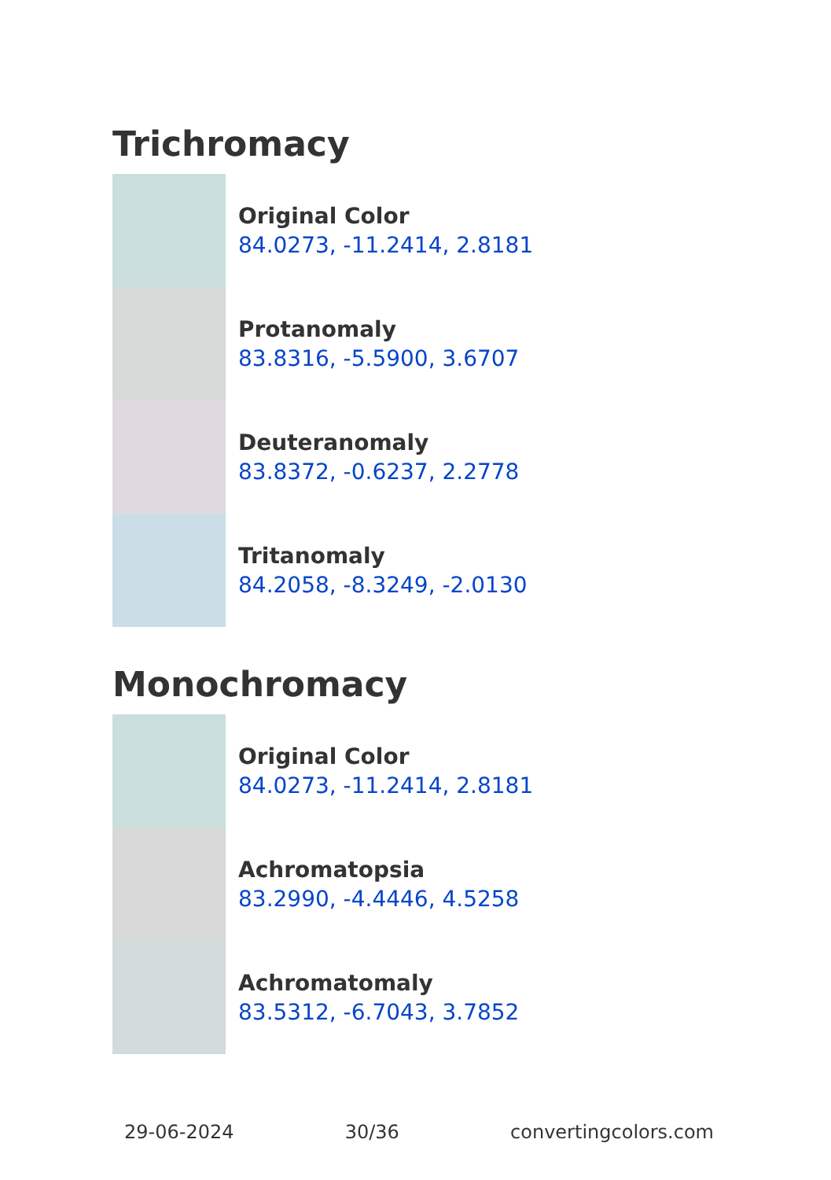Trichromacy
Original Color
84.0273, -11.2414, 2.8181
Protanomaly
83.8316, -5.5900, 3.6707
Deuteranomaly
83.8372, -0.6237, 2.2778
Tritanomaly
84.2058, -8.3249, -2.0130
Monochromacy
Original Color
84.0273, -11.2414, 2.8181
Achromatopsia
83.2990, -4.4446, 4.5258
Achromatomaly
83.5312, -6.7043, 3.7852
29-06-2024 30/36 convertingcolors.com